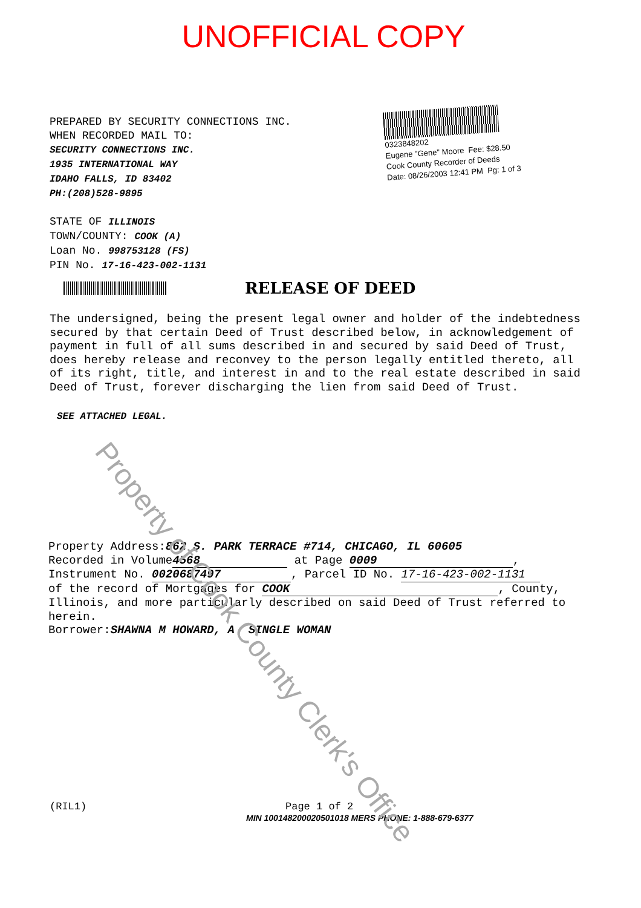UNOFFICIAL COPY
PREPARED BY SECURITY CONNECTIONS INC.
WHEN RECORDED MAIL TO:
SECURITY CONNECTIONS INC.
1935 INTERNATIONAL WAY
IDAHO FALLS, ID 83402
PH:(208)528-9895
STATE OF ILLINOIS
TOWN/COUNTY: COOK (A)
Loan No. 998753128 (FS)
PIN No. 17-16-423-002-1131
0323848202
Eugene "Gene" Moore Fee: $28.50
Cook County Recorder of Deeds
Date: 08/26/2003 12:41 PM Pg: 1 of 3
RELEASE OF DEED
The undersigned, being the present legal owner and holder of the indebtedness secured by that certain Deed of Trust described below, in acknowledgement of payment in full of all sums described in and secured by said Deed of Trust, does hereby release and reconvey to the person legally entitled thereto, all of its right, title, and interest in and to the real estate described in said Deed of Trust, forever discharging the lien from said Deed of Trust.
SEE ATTACHED LEGAL.
Property Address:862 S. PARK TERRACE #714, CHICAGO, IL 60605
Recorded in Volume 4568 at Page 0009,
Instrument No. 0020687497, Parcel ID No. 17-16-423-002-1131
of the record of Mortgages for COOK, County, Illinois, and more particularly described on said Deed of Trust referred to herein.
Borrower:SHAWNA M HOWARD, A SINGLE WOMAN
(RIL1) Page 1 of 2
MIN 100148200020501018 MERS PHONE: 1-888-679-6377
Property of Cook County Clerk's Office